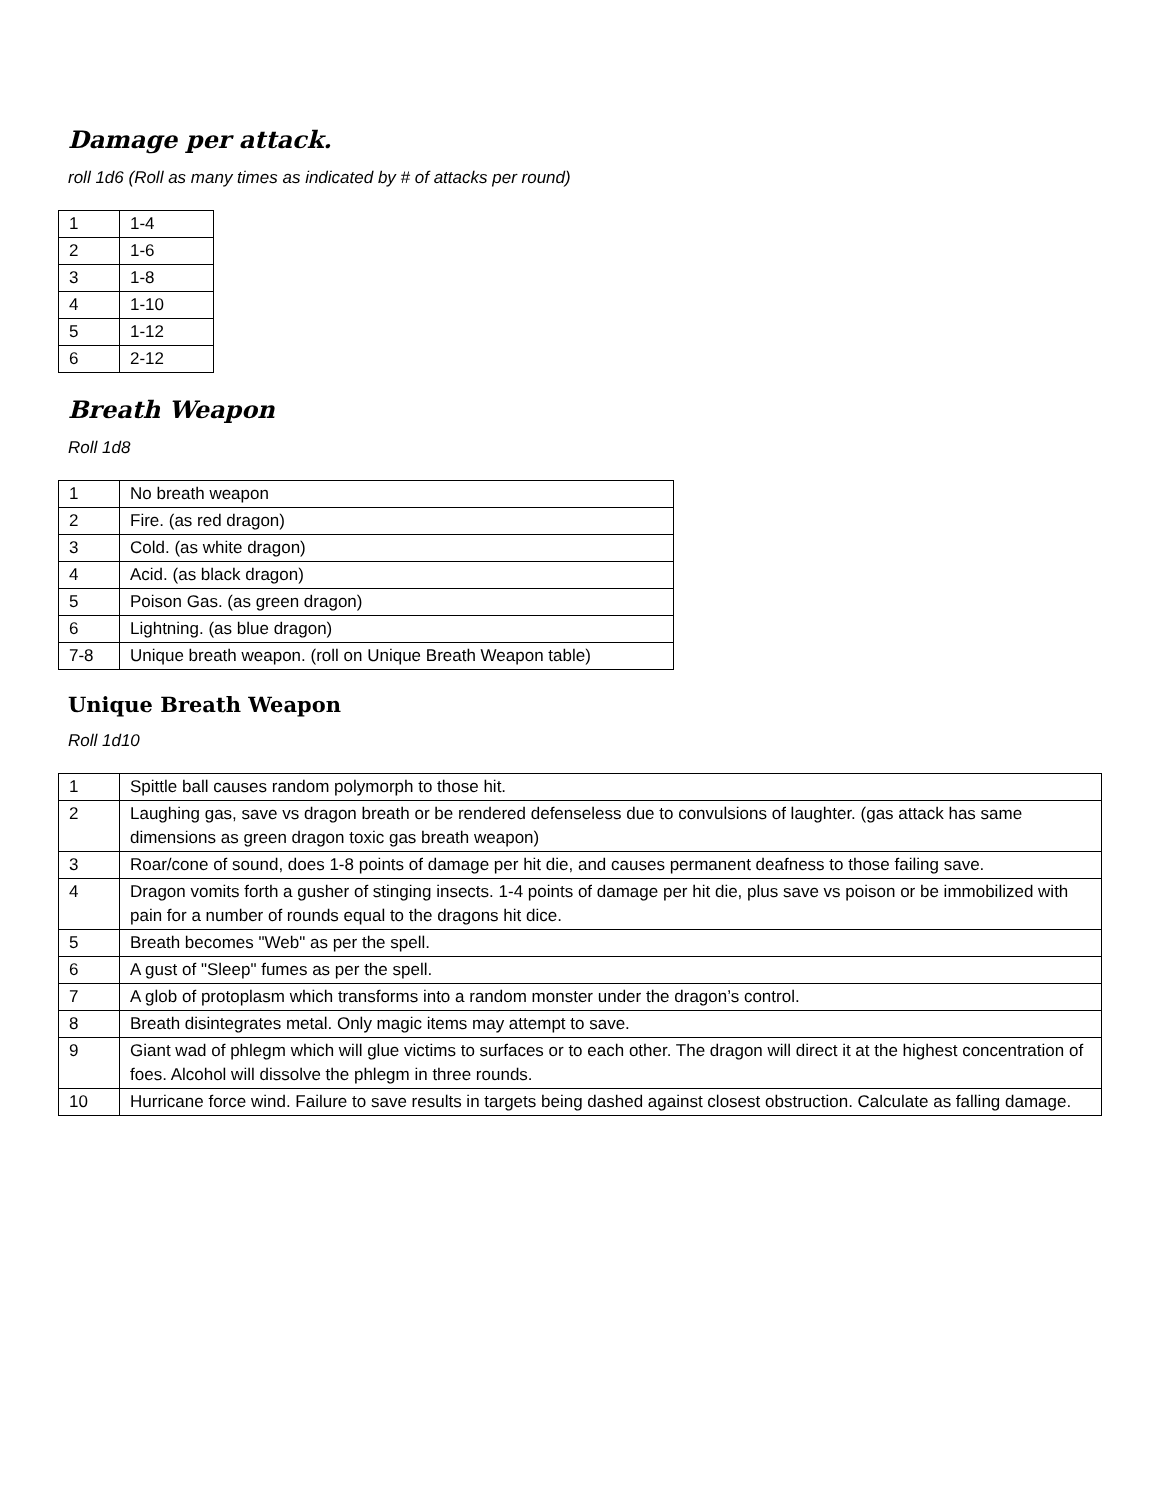Damage per attack.
roll 1d6 (Roll as many times as indicated by # of attacks per round)
| 1 | 1-4 |
| 2 | 1-6 |
| 3 | 1-8 |
| 4 | 1-10 |
| 5 | 1-12 |
| 6 | 2-12 |
Breath Weapon
Roll 1d8
| 1 | No breath weapon |
| 2 | Fire. (as red dragon) |
| 3 | Cold. (as white dragon) |
| 4 | Acid. (as black dragon) |
| 5 | Poison Gas. (as green dragon) |
| 6 | Lightning. (as blue dragon) |
| 7-8 | Unique breath weapon. (roll on Unique Breath Weapon table) |
Unique Breath Weapon
Roll 1d10
| 1 | Spittle ball causes random polymorph to those hit. |
| 2 | Laughing gas, save vs dragon breath or be rendered defenseless due to convulsions of laughter. (gas attack has same dimensions as green dragon toxic gas breath weapon) |
| 3 | Roar/cone of sound, does 1-8 points of damage per hit die, and causes permanent deafness to those failing save. |
| 4 | Dragon vomits forth a gusher of stinging insects. 1-4 points of damage per hit die, plus save vs poison or be immobilized with pain for a number of rounds equal to the dragons hit dice. |
| 5 | Breath becomes "Web" as per the spell. |
| 6 | A gust of "Sleep" fumes as per the spell. |
| 7 | A glob of protoplasm which transforms into a random monster under the dragon’s control. |
| 8 | Breath disintegrates metal. Only magic items may attempt to save. |
| 9 | Giant wad of phlegm which will glue victims to surfaces or to each other. The dragon will direct it at the highest concentration of foes. Alcohol will dissolve the phlegm in three rounds. |
| 10 | Hurricane force wind. Failure to save results in targets being dashed against closest obstruction. Calculate as falling damage. |